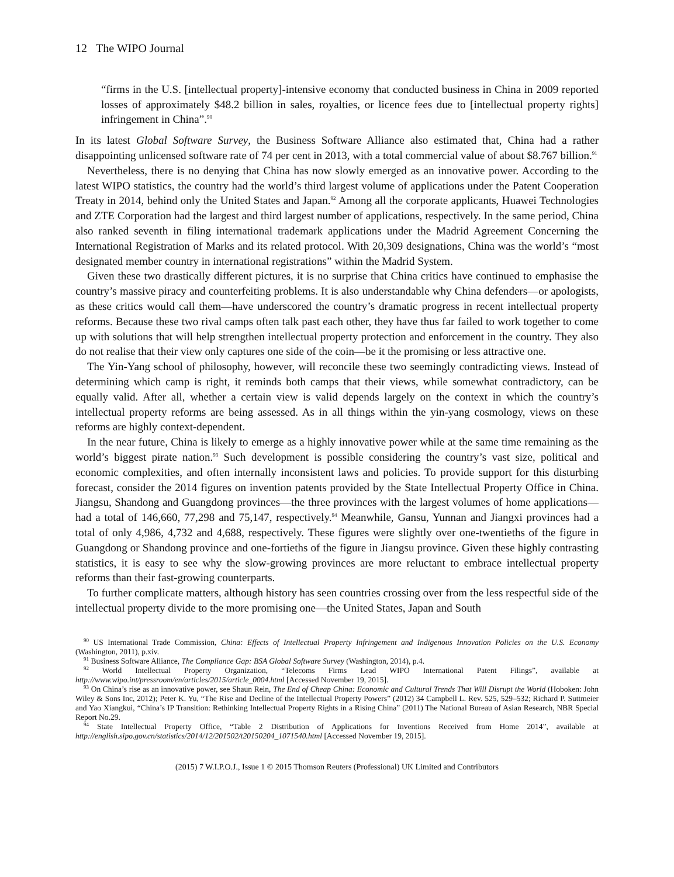12 The WIPO Journal
“firms in the U.S. [intellectual property]-intensive economy that conducted business in China in 2009 reported losses of approximately $48.2 billion in sales, royalties, or licence fees due to [intellectual property rights] infringement in China”.<sup>90</sup>
In its latest Global Software Survey, the Business Software Alliance also estimated that, China had a rather disappointing unlicensed software rate of 74 per cent in 2013, with a total commercial value of about $8.767 billion.<sup>91</sup>
Nevertheless, there is no denying that China has now slowly emerged as an innovative power. According to the latest WIPO statistics, the country had the world’s third largest volume of applications under the Patent Cooperation Treaty in 2014, behind only the United States and Japan.<sup>92</sup> Among all the corporate applicants, Huawei Technologies and ZTE Corporation had the largest and third largest number of applications, respectively. In the same period, China also ranked seventh in filing international trademark applications under the Madrid Agreement Concerning the International Registration of Marks and its related protocol. With 20,309 designations, China was the world’s “most designated member country in international registrations” within the Madrid System.
Given these two drastically different pictures, it is no surprise that China critics have continued to emphasise the country’s massive piracy and counterfeiting problems. It is also understandable why China defenders—or apologists, as these critics would call them—have underscored the country’s dramatic progress in recent intellectual property reforms. Because these two rival camps often talk past each other, they have thus far failed to work together to come up with solutions that will help strengthen intellectual property protection and enforcement in the country. They also do not realise that their view only captures one side of the coin—be it the promising or less attractive one.
The Yin-Yang school of philosophy, however, will reconcile these two seemingly contradicting views. Instead of determining which camp is right, it reminds both camps that their views, while somewhat contradictory, can be equally valid. After all, whether a certain view is valid depends largely on the context in which the country’s intellectual property reforms are being assessed. As in all things within the yin-yang cosmology, views on these reforms are highly context-dependent.
In the near future, China is likely to emerge as a highly innovative power while at the same time remaining as the world’s biggest pirate nation.<sup>93</sup> Such development is possible considering the country’s vast size, political and economic complexities, and often internally inconsistent laws and policies. To provide support for this disturbing forecast, consider the 2014 figures on invention patents provided by the State Intellectual Property Office in China. Jiangsu, Shandong and Guangdong provinces—the three provinces with the largest volumes of home applications—had a total of 146,660, 77,298 and 75,147, respectively.<sup>94</sup> Meanwhile, Gansu, Yunnan and Jiangxi provinces had a total of only 4,986, 4,732 and 4,688, respectively. These figures were slightly over one-twentieths of the figure in Guangdong or Shandong province and one-fortieths of the figure in Jiangsu province. Given these highly contrasting statistics, it is easy to see why the slow-growing provinces are more reluctant to embrace intellectual property reforms than their fast-growing counterparts.
To further complicate matters, although history has seen countries crossing over from the less respectful side of the intellectual property divide to the more promising one—the United States, Japan and South
<sup>90</sup> US International Trade Commission, China: Effects of Intellectual Property Infringement and Indigenous Innovation Policies on the U.S. Economy (Washington, 2011), p.xiv.
<sup>91</sup> Business Software Alliance, The Compliance Gap: BSA Global Software Survey (Washington, 2014), p.4.
<sup>92</sup> World Intellectual Property Organization, “Telecoms Firms Lead WIPO International Patent Filings”, available at http://www.wipo.int/pressroom/en/articles/2015/article_0004.html [Accessed November 19, 2015].
<sup>93</sup> On China’s rise as an innovative power, see Shaun Rein, The End of Cheap China: Economic and Cultural Trends That Will Disrupt the World (Hoboken: John Wiley & Sons Inc, 2012); Peter K. Yu, “The Rise and Decline of the Intellectual Property Powers” (2012) 34 Campbell L. Rev. 525, 529–532; Richard P. Suttmeier and Yao Xiangkui, “China’s IP Transition: Rethinking Intellectual Property Rights in a Rising China” (2011) The National Bureau of Asian Research, NBR Special Report No.29.
<sup>94</sup> State Intellectual Property Office, “Table 2 Distribution of Applications for Inventions Received from Home 2014”, available at http://english.sipo.gov.cn/statistics/2014/12/201502/t20150204_1071540.html [Accessed November 19, 2015].
(2015) 7 W.I.P.O.J., Issue 1 © 2015 Thomson Reuters (Professional) UK Limited and Contributors